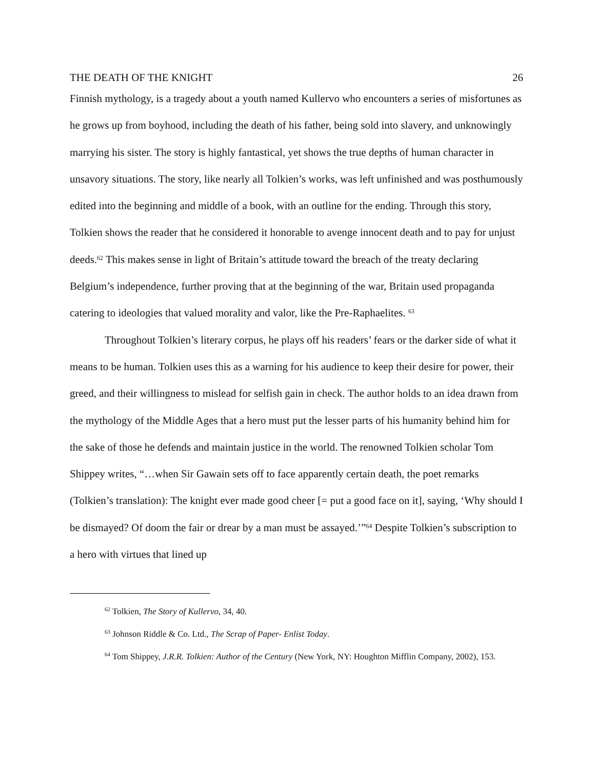THE DEATH OF THE KNIGHT 26
Finnish mythology, is a tragedy about a youth named Kullervo who encounters a series of misfortunes as he grows up from boyhood, including the death of his father, being sold into slavery, and unknowingly marrying his sister. The story is highly fantastical, yet shows the true depths of human character in unsavory situations. The story, like nearly all Tolkien’s works, was left unfinished and was posthumously edited into the beginning and middle of a book, with an outline for the ending. Through this story, Tolkien shows the reader that he considered it honorable to avenge innocent death and to pay for unjust deeds.<sup>62</sup> This makes sense in light of Britain’s attitude toward the breach of the treaty declaring Belgium’s independence, further proving that at the beginning of the war, Britain used propaganda catering to ideologies that valued morality and valor, like the Pre-Raphaelites. <sup>63</sup>
Throughout Tolkien’s literary corpus, he plays off his readers’ fears or the darker side of what it means to be human. Tolkien uses this as a warning for his audience to keep their desire for power, their greed, and their willingness to mislead for selfish gain in check. The author holds to an idea drawn from the mythology of the Middle Ages that a hero must put the lesser parts of his humanity behind him for the sake of those he defends and maintain justice in the world. The renowned Tolkien scholar Tom Shippey writes, “…when Sir Gawain sets off to face apparently certain death, the poet remarks (Tolkien’s translation): The knight ever made good cheer [= put a good face on it], saying, ‘Why should I be dismayed? Of doom the fair or drear by a man must be assayed.’”<sup>64</sup> Despite Tolkien’s subscription to a hero with virtues that lined up
<sup>62</sup> Tolkien, The Story of Kullervo, 34, 40.
<sup>63</sup> Johnson Riddle & Co. Ltd., The Scrap of Paper- Enlist Today.
<sup>64</sup> Tom Shippey, J.R.R. Tolkien: Author of the Century (New York, NY: Houghton Mifflin Company, 2002), 153.